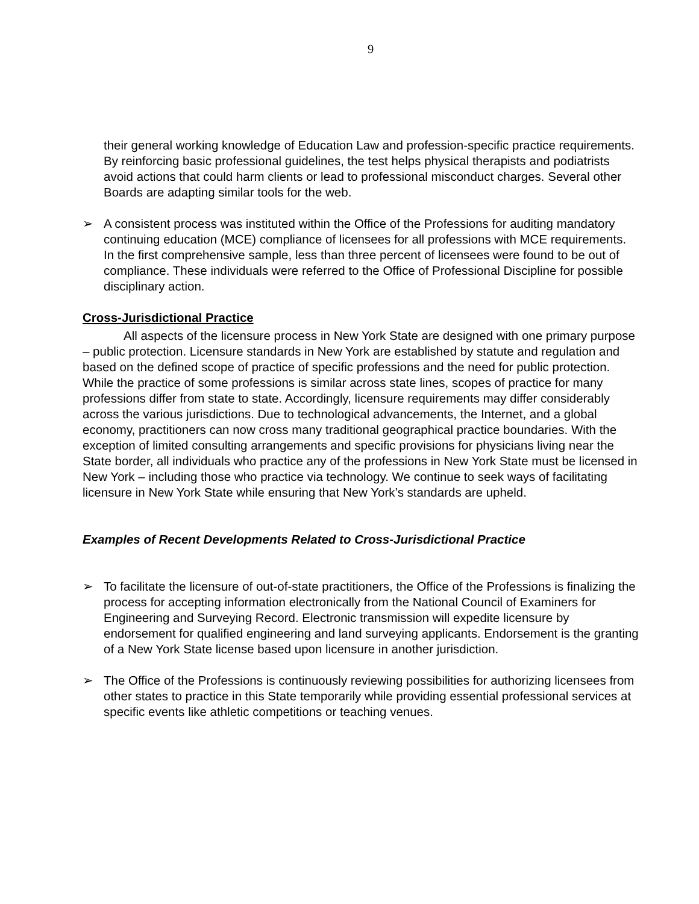9
their general working knowledge of Education Law and profession-specific practice requirements. By reinforcing basic professional guidelines, the test helps physical therapists and podiatrists avoid actions that could harm clients or lead to professional misconduct charges. Several other Boards are adapting similar tools for the web.
➢ A consistent process was instituted within the Office of the Professions for auditing mandatory continuing education (MCE) compliance of licensees for all professions with MCE requirements. In the first comprehensive sample, less than three percent of licensees were found to be out of compliance. These individuals were referred to the Office of Professional Discipline for possible disciplinary action.
Cross-Jurisdictional Practice
All aspects of the licensure process in New York State are designed with one primary purpose – public protection. Licensure standards in New York are established by statute and regulation and based on the defined scope of practice of specific professions and the need for public protection. While the practice of some professions is similar across state lines, scopes of practice for many professions differ from state to state. Accordingly, licensure requirements may differ considerably across the various jurisdictions. Due to technological advancements, the Internet, and a global economy, practitioners can now cross many traditional geographical practice boundaries. With the exception of limited consulting arrangements and specific provisions for physicians living near the State border, all individuals who practice any of the professions in New York State must be licensed in New York – including those who practice via technology. We continue to seek ways of facilitating licensure in New York State while ensuring that New York’s standards are upheld.
Examples of Recent Developments Related to Cross-Jurisdictional Practice
➢ To facilitate the licensure of out-of-state practitioners, the Office of the Professions is finalizing the process for accepting information electronically from the National Council of Examiners for Engineering and Surveying Record. Electronic transmission will expedite licensure by endorsement for qualified engineering and land surveying applicants. Endorsement is the granting of a New York State license based upon licensure in another jurisdiction.
➢ The Office of the Professions is continuously reviewing possibilities for authorizing licensees from other states to practice in this State temporarily while providing essential professional services at specific events like athletic competitions or teaching venues.